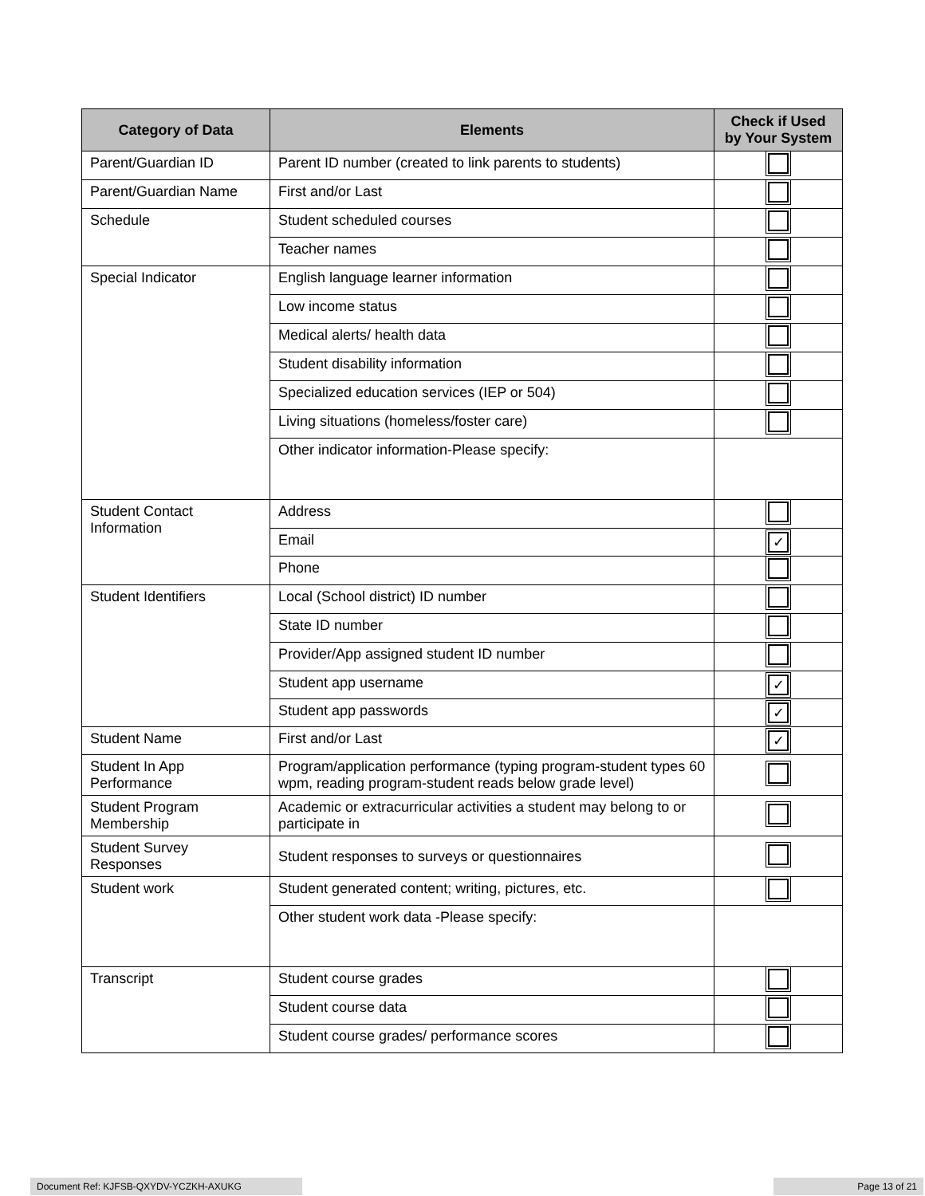| Category of Data | Elements | Check if Used by Your System |
| --- | --- | --- |
| Parent/Guardian ID | Parent ID number (created to link parents to students) | |
| Parent/Guardian Name | First and/or Last | |
| Schedule | Student scheduled courses | |
| | Teacher names | |
| Special Indicator | English language learner information | |
| | Low income status | |
| | Medical alerts/ health data | |
| | Student disability information | |
| | Specialized education services (IEP or 504) | |
| | Living situations (homeless/foster care) | |
| | Other indicator information-Please specify: | |
| Student Contact Information | Address | |
| | Email | ✓ |
| | Phone | |
| Student Identifiers | Local (School district) ID number | |
| | State ID number | |
| | Provider/App assigned student ID number | |
| | Student app username | ✓ |
| | Student app passwords | ✓ |
| Student Name | First and/or Last | ✓ |
| Student In App Performance | Program/application performance (typing program-student types 60 wpm, reading program-student reads below grade level) | |
| Student Program Membership | Academic or extracurricular activities a student may belong to or participate in | |
| Student Survey Responses | Student responses to surveys or questionnaires | |
| Student work | Student generated content; writing, pictures, etc. | |
| | Other student work data -Please specify: | |
| Transcript | Student course grades | |
| | Student course data | |
| | Student course grades/ performance scores | |
Document Ref: KJFSB-QXYDV-YCZKH-AXUKG Page 13 of 21